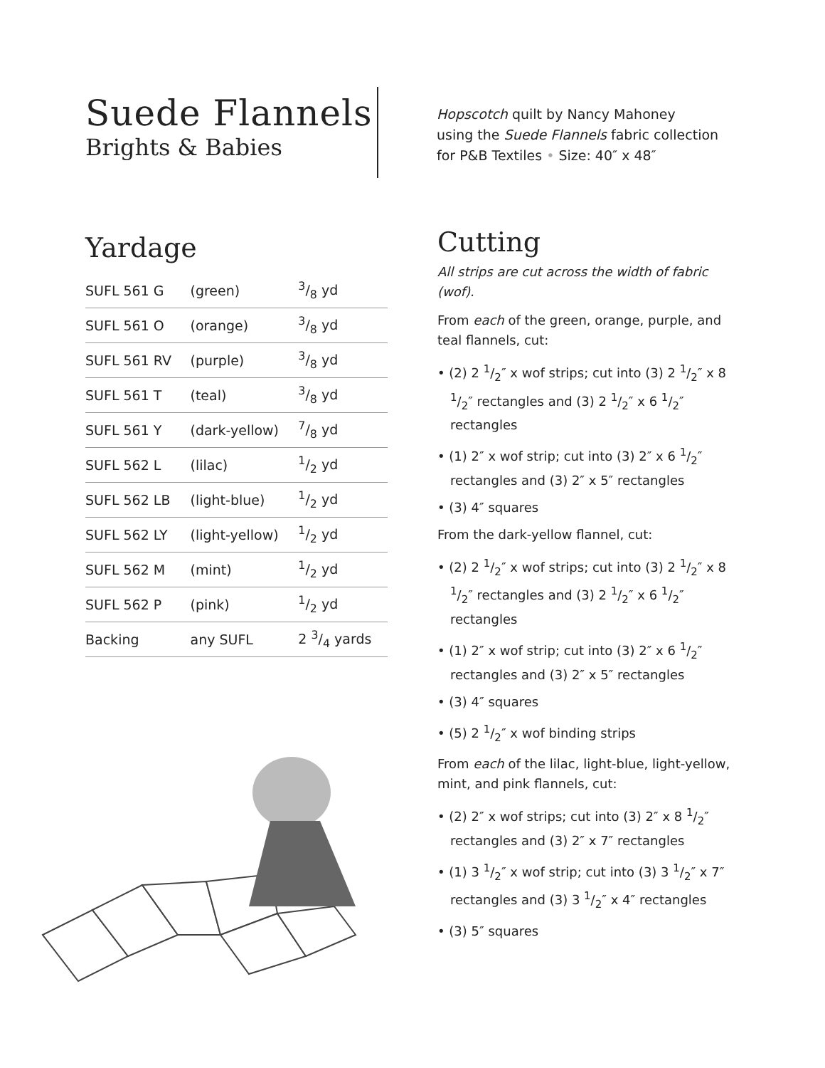Suede Flannels
Brights & Babies
Hopscotch quilt by Nancy Mahoney
using the Suede Flannels fabric collection
for P&B Textiles • Size: 40″ x 48″
Yardage
| SUFL 561 G | (green) | 3/8 yd |
| SUFL 561 O | (orange) | 3/8 yd |
| SUFL 561 RV | (purple) | 3/8 yd |
| SUFL 561 T | (teal) | 3/8 yd |
| SUFL 561 Y | (dark-yellow) | 7/8 yd |
| SUFL 562 L | (lilac) | 1/2 yd |
| SUFL 562 LB | (light-blue) | 1/2 yd |
| SUFL 562 LY | (light-yellow) | 1/2 yd |
| SUFL 562 M | (mint) | 1/2 yd |
| SUFL 562 P | (pink) | 1/2 yd |
| Backing | any SUFL | 2 3/4 yards |
Cutting
All strips are cut across the width of fabric (wof).
From each of the green, orange, purple, and teal flannels, cut:
• (2) 2 1/2″ x wof strips; cut into (3) 2 1/2″ x 8 1/2″ rectangles and (3) 2 1/2″ x 6 1/2″ rectangles
• (1) 2″ x wof strip; cut into (3) 2″ x 6 1/2″ rectangles and (3) 2″ x 5″ rectangles
• (3) 4″ squares
From the dark-yellow flannel, cut:
• (2) 2 1/2″ x wof strips; cut into (3) 2 1/2″ x 8 1/2″ rectangles and (3) 2 1/2″ x 6 1/2″ rectangles
• (1) 2″ x wof strip; cut into (3) 2″ x 6 1/2″ rectangles and (3) 2″ x 5″ rectangles
• (3) 4″ squares
• (5) 2 1/2″ x wof binding strips
From each of the lilac, light-blue, light-yellow, mint, and pink flannels, cut:
• (2) 2″ x wof strips; cut into (3) 2″ x 8 1/2″ rectangles and (3) 2″ x 7″ rectangles
• (1) 3 1/2″ x wof strip; cut into (3) 3 1/2″ x 7″ rectangles and (3) 3 1/2″ x 4″ rectangles
• (3) 5″ squares